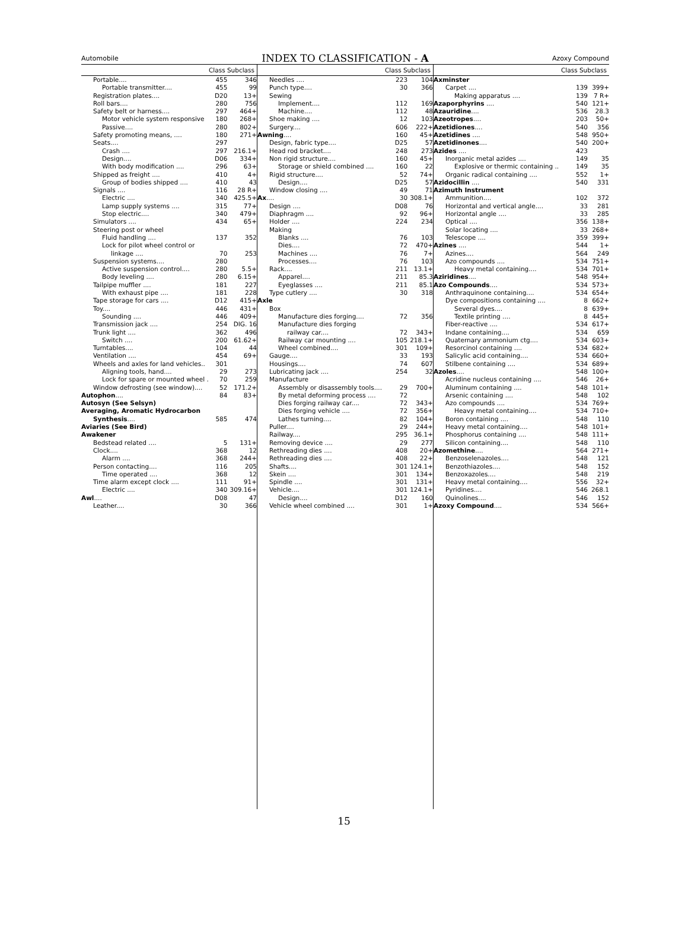Automobile
INDEX TO CLASSIFICATION - A
Azoxy Compound
| Class Subclass | | |
| --- | --- | --- |
| Portable.... | 455 | 346 |
| Portable transmitter.... | 455 | 99 |
| Registration plates.... | D20 | 13+ |
| Roll bars.... | 280 | 756 |
| Safety belt or harness.... | 297 | 464+ |
| Motor vehicle system responsive | 180 | 268+ |
| Passive.... | 280 | 802+ |
| Safety promoting means, .... | 180 | 271+ |
| Seats.... | 297 | |
| Crash .... | 297 | 216.1+ |
| Design.... | D06 | 334+ |
| With body modification .... | 296 | 63+ |
| Shipped as freight .... | 410 | 4+ |
| Group of bodies shipped .... | 410 | 43 |
| Signals .... | 116 | 28 R+ |
| Electric .... | 340 | 425.5+ |
| Lamp supply systems .... | 315 | 77+ |
| Stop electric.... | 340 | 479+ |
| Simulators .... | 434 | 65+ |
| Steering post or wheel | | |
| Fluid handling .... | 137 | 352 |
| Lock for pilot wheel control or | | |
| linkage .... | 70 | 253 |
| Suspension systems.... | 280 | |
| Active suspension control.... | 280 | 5.5+ |
| Body leveling .... | 280 | 6.15+ |
| Tailpipe muffler .... | 181 | 227 |
| With exhaust pipe .... | 181 | 228 |
| Tape storage for cars .... | D12 | 415+ |
| Toy.... | 446 | 431+ |
| Sounding .... | 446 | 409+ |
| Transmission jack .... | 254 | DIG. 16 |
| Trunk light .... | 362 | 496 |
| Switch .... | 200 | 61.62+ |
| Turntables.... | 104 | 44 |
| Ventilation .... | 454 | 69+ |
| Wheels and axles for land vehicles.. | 301 | |
| Aligning tools, hand.... | 29 | 273 |
| Lock for spare or mounted wheel . | 70 | 259 |
| Window defrosting (see window).... | 52 | 171.2+ |
| Autophon .... | 84 | 83+ |
| Autosyn (See Selsyn) | | |
| Averaging, Aromatic Hydrocarbon | | |
| Synthesis .... | 585 | 474 |
| Aviaries (See Bird) | | |
| Awakener | | |
| Bedstead related .... | 5 | 131+ |
| Clock.... | 368 | 12 |
| Alarm .... | 368 | 244+ |
| Person contacting.... | 116 | 205 |
| Time operated .... | 368 | 12 |
| Time alarm except clock .... | 111 | 91+ |
| Electric .... | 340 | 309.16+ |
| Awl .... | D08 | 47 |
| Leather.... | 30 | 366 |
| Class Subclass | | |
| --- | --- | --- |
| Needles .... | 223 | 104 |
| Punch type.... | 30 | 366 |
| Sewing | | |
| Implement.... | 112 | 169 |
| Machine.... | 112 | 48 |
| Shoe making .... | 12 | 103 |
| Surgery.... | 606 | 222+ |
| Awning .... | 160 | 45+ |
| Design, fabric type.... | D25 | 57 |
| Head rod bracket.... | 248 | 273 |
| Non rigid structure.... | 160 | 45+ |
| Storage or shield combined .... | 160 | 22 |
| Rigid structure.... | 52 | 74+ |
| Design.... | D25 | 57 |
| Window closing .... | 49 | 71 |
| Ax .... | 30 | 308.1+ |
| Design .... | D08 | 76 |
| Diaphragm .... | 92 | 96+ |
| Holder .... | 224 | 234 |
| Making | | |
| Blanks .... | 76 | 103 |
| Dies.... | 72 | 470+ |
| Machines .... | 76 | 7+ |
| Processes.... | 76 | 103 |
| Rack.... | 211 | 13.1+ |
| Apparel.... | 211 | 85.3 |
| Eyeglasses .... | 211 | 85.1 |
| Type cutlery .... | 30 | 318 |
| Axle | | |
| Box | | |
| Manufacture dies forging.... | 72 | 356 |
| Manufacture dies forging | | |
| railway car.... | 72 | 343+ |
| Railway car mounting .... | 105 | 218.1+ |
| Wheel combined.... | 301 | 109+ |
| Gauge.... | 33 | 193 |
| Housings.... | 74 | 607 |
| Lubricating jack .... | 254 | 32 |
| Manufacture | | |
| Assembly or disassembly tools.... | 29 | 700+ |
| By metal deforming process .... | 72 | |
| Dies forging railway car.... | 72 | 343+ |
| Dies forging vehicle .... | 72 | 356+ |
| Lathes turning.... | 82 | 104+ |
| Puller.... | 29 | 244+ |
| Railway.... | 295 | 36.1+ |
| Removing device .... | 29 | 277 |
| Rethreading dies .... | 408 | 20+ |
| Rethreading dies .... | 408 | 22+ |
| Shafts.... | 301 | 124.1+ |
| Skein .... | 301 | 134+ |
| Spindle .... | 301 | 131+ |
| Vehicle.... | 301 | 124.1+ |
| Design.... | D12 | 160 |
| Vehicle wheel combined .... | 301 | 1+ |
| Class Subclass | | |
| --- | --- | --- |
| Axminster | | |
| Carpet .... | 139 | 399+ |
| Making apparatus .... | 139 | 7 R+ |
| Azaporphyrins .... | 540 | 121+ |
| Azauridine .... | 536 | 28.3 |
| Azeotropes .... | 203 | 50+ |
| Azetidiones .... | 540 | 356 |
| Azetidines .... | 548 | 950+ |
| Azetidinones .... | 540 | 200+ |
| Azides .... | 423 | |
| Inorganic metal azides .... | 149 | 35 |
| Explosive or thermic containing .. | 149 | 35 |
| Organic radical containing .... | 552 | 1+ |
| Azidocillin .... | 540 | 331 |
| Azimuth Instrument | | |
| Ammunition.... | 102 | 372 |
| Horizontal and vertical angle.... | 33 | 281 |
| Horizontal angle .... | 33 | 285 |
| Optical .... | 356 | 138+ |
| Solar locating .... | 33 | 268+ |
| Telescope .... | 359 | 399+ |
| Azines .... | 544 | 1+ |
| Azines.... | 564 | 249 |
| Azo compounds .... | 534 | 751+ |
| Heavy metal containing.... | 534 | 701+ |
| Aziridines .... | 548 | 954+ |
| Azo Compounds .... | 534 | 573+ |
| Anthraquinone containing.... | 534 | 654+ |
| Dye compositions containing .... | 8 | 662+ |
| Several dyes.... | 8 | 639+ |
| Textile printing .... | 8 | 445+ |
| Fiber-reactive .... | 534 | 617+ |
| Indane containing.... | 534 | 659 |
| Quaternary ammonium ctg.... | 534 | 603+ |
| Resorcinol containing .... | 534 | 682+ |
| Salicylic acid containing.... | 534 | 660+ |
| Stilbene containing .... | 534 | 689+ |
| Azoles .... | 548 | 100+ |
| Acridine nucleus containing .... | 546 | 26+ |
| Aluminum containing .... | 548 | 101+ |
| Arsenic containing .... | 548 | 102 |
| Azo compounds .... | 534 | 769+ |
| Heavy metal containing.... | 534 | 710+ |
| Boron containing .... | 548 | 110 |
| Heavy metal containing.... | 548 | 101+ |
| Phosphorus containing .... | 548 | 111+ |
| Silicon containing.... | 548 | 110 |
| Azomethine .... | 564 | 271+ |
| Benzoselenazoles.... | 548 | 121 |
| Benzothiazoles.... | 548 | 152 |
| Benzoxazoles.... | 548 | 219 |
| Heavy metal containing.... | 556 | 32+ |
| Pyridines.... | 546 | 268.1 |
| Quinolines.... | 546 | 152 |
| Azoxy Compound .... | 534 | 566+ |
15